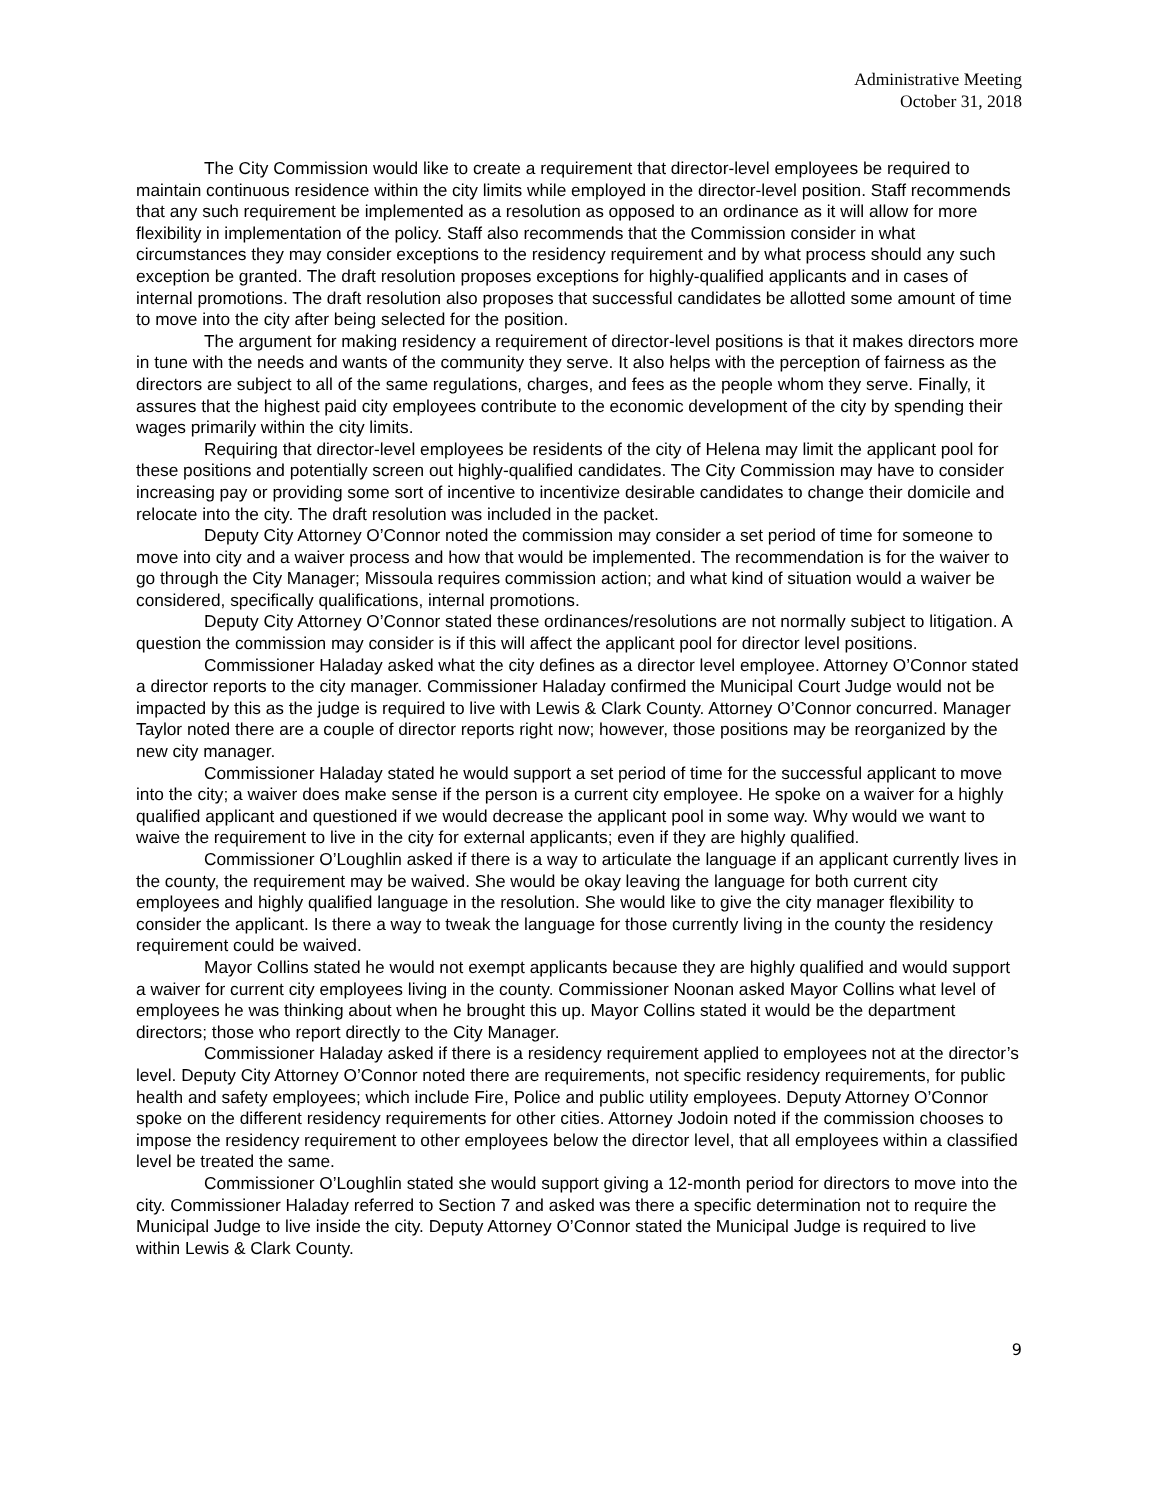Administrative Meeting
October 31, 2018
The City Commission would like to create a requirement that director-level employees be required to maintain continuous residence within the city limits while employed in the director-level position. Staff recommends that any such requirement be implemented as a resolution as opposed to an ordinance as it will allow for more flexibility in implementation of the policy. Staff also recommends that the Commission consider in what circumstances they may consider exceptions to the residency requirement and by what process should any such exception be granted. The draft resolution proposes exceptions for highly-qualified applicants and in cases of internal promotions. The draft resolution also proposes that successful candidates be allotted some amount of time to move into the city after being selected for the position.
The argument for making residency a requirement of director-level positions is that it makes directors more in tune with the needs and wants of the community they serve. It also helps with the perception of fairness as the directors are subject to all of the same regulations, charges, and fees as the people whom they serve. Finally, it assures that the highest paid city employees contribute to the economic development of the city by spending their wages primarily within the city limits.
Requiring that director-level employees be residents of the city of Helena may limit the applicant pool for these positions and potentially screen out highly-qualified candidates. The City Commission may have to consider increasing pay or providing some sort of incentive to incentivize desirable candidates to change their domicile and relocate into the city. The draft resolution was included in the packet.
Deputy City Attorney O’Connor noted the commission may consider a set period of time for someone to move into city and a waiver process and how that would be implemented. The recommendation is for the waiver to go through the City Manager; Missoula requires commission action; and what kind of situation would a waiver be considered, specifically qualifications, internal promotions.
Deputy City Attorney O’Connor stated these ordinances/resolutions are not normally subject to litigation. A question the commission may consider is if this will affect the applicant pool for director level positions.
Commissioner Haladay asked what the city defines as a director level employee. Attorney O’Connor stated a director reports to the city manager. Commissioner Haladay confirmed the Municipal Court Judge would not be impacted by this as the judge is required to live with Lewis & Clark County. Attorney O’Connor concurred. Manager Taylor noted there are a couple of director reports right now; however, those positions may be reorganized by the new city manager.
Commissioner Haladay stated he would support a set period of time for the successful applicant to move into the city; a waiver does make sense if the person is a current city employee. He spoke on a waiver for a highly qualified applicant and questioned if we would decrease the applicant pool in some way. Why would we want to waive the requirement to live in the city for external applicants; even if they are highly qualified.
Commissioner O’Loughlin asked if there is a way to articulate the language if an applicant currently lives in the county, the requirement may be waived. She would be okay leaving the language for both current city employees and highly qualified language in the resolution. She would like to give the city manager flexibility to consider the applicant. Is there a way to tweak the language for those currently living in the county the residency requirement could be waived.
Mayor Collins stated he would not exempt applicants because they are highly qualified and would support a waiver for current city employees living in the county. Commissioner Noonan asked Mayor Collins what level of employees he was thinking about when he brought this up. Mayor Collins stated it would be the department directors; those who report directly to the City Manager.
Commissioner Haladay asked if there is a residency requirement applied to employees not at the director’s level. Deputy City Attorney O’Connor noted there are requirements, not specific residency requirements, for public health and safety employees; which include Fire, Police and public utility employees. Deputy Attorney O’Connor spoke on the different residency requirements for other cities. Attorney Jodoin noted if the commission chooses to impose the residency requirement to other employees below the director level, that all employees within a classified level be treated the same.
Commissioner O’Loughlin stated she would support giving a 12-month period for directors to move into the city. Commissioner Haladay referred to Section 7 and asked was there a specific determination not to require the Municipal Judge to live inside the city. Deputy Attorney O’Connor stated the Municipal Judge is required to live within Lewis & Clark County.
9